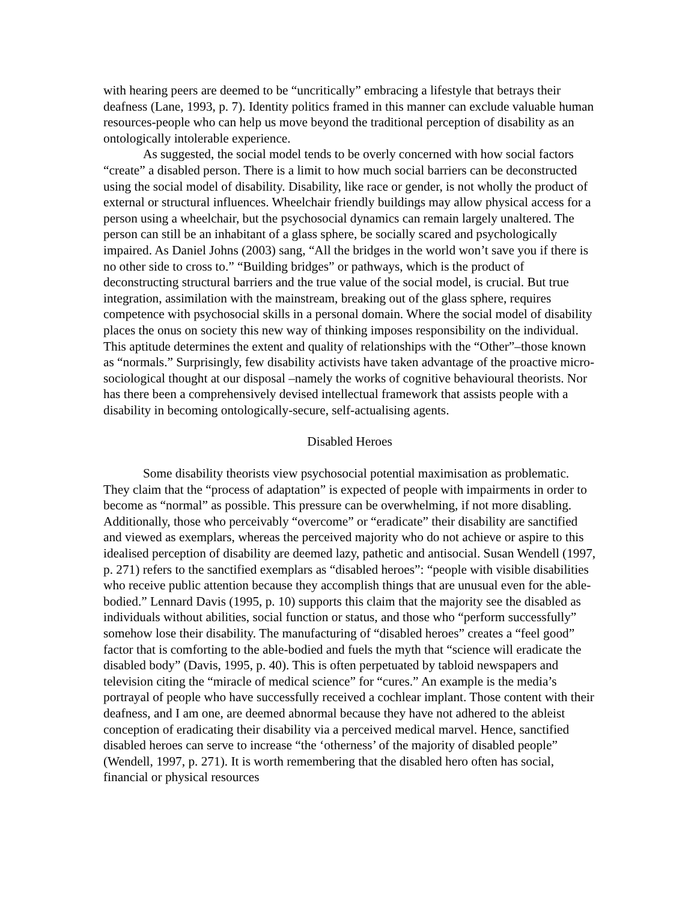with hearing peers are deemed to be “uncritically” embracing a lifestyle that betrays their deafness (Lane, 1993, p. 7). Identity politics framed in this manner can exclude valuable human resources-people who can help us move beyond the traditional perception of disability as an ontologically intolerable experience.
As suggested, the social model tends to be overly concerned with how social factors “create” a disabled person. There is a limit to how much social barriers can be deconstructed using the social model of disability. Disability, like race or gender, is not wholly the product of external or structural influences. Wheelchair friendly buildings may allow physical access for a person using a wheelchair, but the psychosocial dynamics can remain largely unaltered. The person can still be an inhabitant of a glass sphere, be socially scared and psychologically impaired. As Daniel Johns (2003) sang, “All the bridges in the world won’t save you if there is no other side to cross to.” “Building bridges” or pathways, which is the product of deconstructing structural barriers and the true value of the social model, is crucial. But true integration, assimilation with the mainstream, breaking out of the glass sphere, requires competence with psychosocial skills in a personal domain. Where the social model of disability places the onus on society this new way of thinking imposes responsibility on the individual. This aptitude determines the extent and quality of relationships with the “Other”–those known as “normals.” Surprisingly, few disability activists have taken advantage of the proactive micro-sociological thought at our disposal –namely the works of cognitive behavioural theorists. Nor has there been a comprehensively devised intellectual framework that assists people with a disability in becoming ontologically-secure, self-actualising agents.
Disabled Heroes
Some disability theorists view psychosocial potential maximisation as problematic. They claim that the “process of adaptation” is expected of people with impairments in order to become as “normal” as possible. This pressure can be overwhelming, if not more disabling. Additionally, those who perceivably “overcome” or “eradicate” their disability are sanctified and viewed as exemplars, whereas the perceived majority who do not achieve or aspire to this idealised perception of disability are deemed lazy, pathetic and antisocial. Susan Wendell (1997, p. 271) refers to the sanctified exemplars as “disabled heroes”: “people with visible disabilities who receive public attention because they accomplish things that are unusual even for the able-bodied.” Lennard Davis (1995, p. 10) supports this claim that the majority see the disabled as individuals without abilities, social function or status, and those who “perform successfully” somehow lose their disability. The manufacturing of “disabled heroes” creates a “feel good” factor that is comforting to the able-bodied and fuels the myth that “science will eradicate the disabled body” (Davis, 1995, p. 40). This is often perpetuated by tabloid newspapers and television citing the “miracle of medical science” for “cures.” An example is the media’s portrayal of people who have successfully received a cochlear implant. Those content with their deafness, and I am one, are deemed abnormal because they have not adhered to the ableist conception of eradicating their disability via a perceived medical marvel. Hence, sanctified disabled heroes can serve to increase “the ‘otherness’ of the majority of disabled people” (Wendell, 1997, p. 271). It is worth remembering that the disabled hero often has social, financial or physical resources